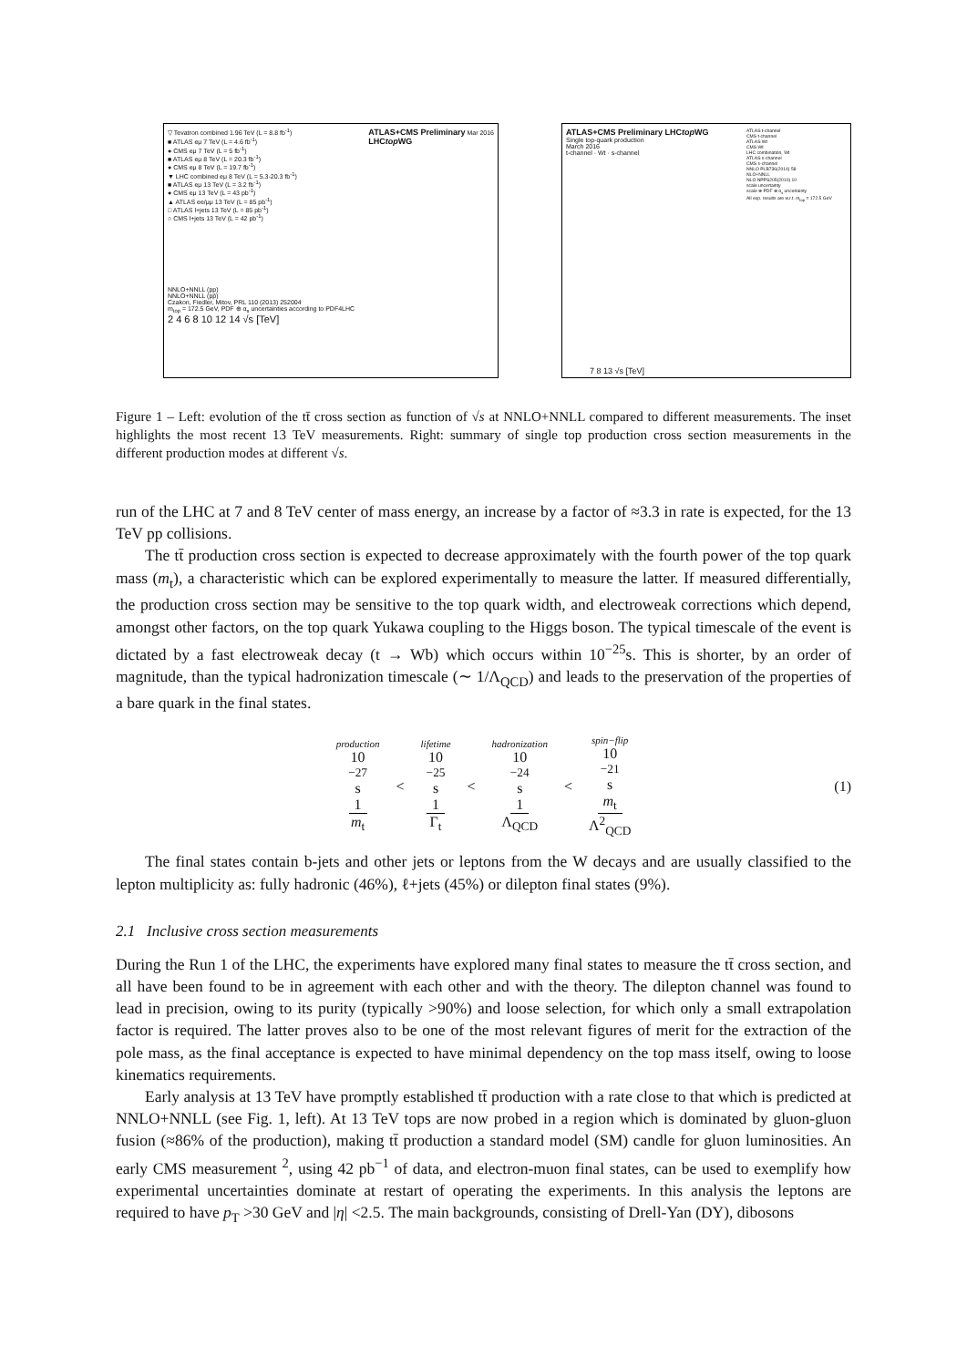▽ Tevatron combined 1.96 TeV (L = 8.8 fb<sup>-1</sup>)
■ ATLAS eμ 7 TeV (L = 4.6 fb<sup>-1</sup>)
● CMS eμ 7 TeV (L = 5 fb<sup>-1</sup>)
■ ATLAS eμ 8 TeV (L = 20.3 fb<sup>-1</sup>)
● CMS eμ 8 TeV (L = 19.7 fb<sup>-1</sup>)
▼ LHC combined eμ 8 TeV (L = 5.3-20.3 fb<sup>-1</sup>)
■ ATLAS eμ 13 TeV (L = 3.2 fb<sup>-1</sup>)
● CMS eμ 13 TeV (L = 43 pb<sup>-1</sup>)
▲ ATLAS ee/μμ 13 TeV (L = 85 pb<sup>-1</sup>)
□ ATLAS l+jets 13 TeV (L = 85 pb<sup>-1</sup>)
○ CMS l+jets 13 TeV (L = 42 pb<sup>-1</sup>)
ATLAS+CMS Preliminary Mar 2016
LHCtop WG
NNLO+NNLL (pp)
NNLO+NNLL (pp̄)
Czakon, Fiedler, Mitov, PRL 110 (2013) 252004
m<sub>top</sub> = 172.5 GeV, PDF ⊕ α<sub>s</sub> uncertainties according to PDF4LHC
2 4 6 8 10 12 14 √s [TeV]
ATLAS+CMS Preliminary LHCtop WG
Single top-quark production
March 2016
t-channel · Wt · s-channel
ATLAS t-channel
CMS t-channel
ATLAS Wt
CMS Wt
LHC combination, Wt
ATLAS s-channel
CMS s-channel
NNLO PLB736(2014) 58
NLO+NNLL
NLO NPPS205(2010) 10
scale uncertainty
scale ⊕ PDF ⊕ α<sub>s</sub> uncertainty
All exp. results are w.r.t. m<sub>top</sub> = 172.5 GeV
7 8 13 √s [TeV]
Figure 1 – Left: evolution of the tt̄ cross section as function of √s at NNLO+NNLL compared to different measurements. The inset highlights the most recent 13 TeV measurements. Right: summary of single top production cross section measurements in the different production modes at different √s.
run of the LHC at 7 and 8 TeV center of mass energy, an increase by a factor of ≈3.3 in rate is expected, for the 13 TeV pp collisions.
The tt̄ production cross section is expected to decrease approximately with the fourth power of the top quark mass (m<sub>t</sub>), a characteristic which can be explored experimentally to measure the latter. If measured differentially, the production cross section may be sensitive to the top quark width, and electroweak corrections which depend, amongst other factors, on the top quark Yukawa coupling to the Higgs boson. The typical timescale of the event is dictated by a fast electroweak decay (t → Wb) which occurs within 10<sup>−25</sup>s. This is shorter, by an order of magnitude, than the typical hadronization timescale (∼ 1/Λ<sub>QCD</sub>) and leads to the preservation of the properties of a bare quark in the final states.
production 10<sup>−27</sup>s 1 m<sub>t</sub>
<
lifetime 10<sup>−25</sup>s 1 Γ<sub>t</sub>
<
hadronization 10<sup>−24</sup>s 1 Λ<sub>QCD</sub>
<
spin−flip 10<sup>−21</sup>s m<sub>t</sub> Λ<sup>2</sup><sub>QCD</sub>
(1)
The final states contain b-jets and other jets or leptons from the W decays and are usually classified to the lepton multiplicity as: fully hadronic (46%), ℓ+jets (45%) or dilepton final states (9%).
2.1 Inclusive cross section measurements
During the Run 1 of the LHC, the experiments have explored many final states to measure the tt̄ cross section, and all have been found to be in agreement with each other and with the theory. The dilepton channel was found to lead in precision, owing to its purity (typically >90%) and loose selection, for which only a small extrapolation factor is required. The latter proves also to be one of the most relevant figures of merit for the extraction of the pole mass, as the final acceptance is expected to have minimal dependency on the top mass itself, owing to loose kinematics requirements.
Early analysis at 13 TeV have promptly established tt̄ production with a rate close to that which is predicted at NNLO+NNLL (see Fig. 1, left). At 13 TeV tops are now probed in a region which is dominated by gluon-gluon fusion (≈86% of the production), making tt̄ production a standard model (SM) candle for gluon luminosities. An early CMS measurement <sup>2</sup>, using 42 pb<sup>−1</sup> of data, and electron-muon final states, can be used to exemplify how experimental uncertainties dominate at restart of operating the experiments. In this analysis the leptons are required to have p<sub>T</sub> >30 GeV and |η| <2.5. The main backgrounds, consisting of Drell-Yan (DY), dibosons